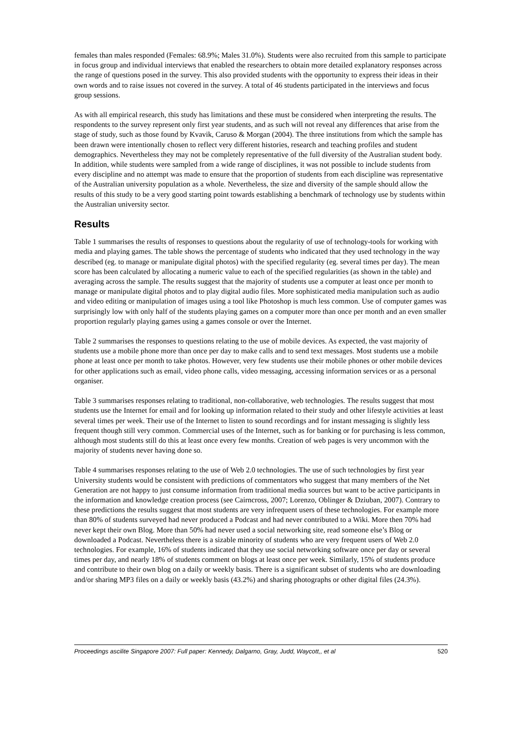females than males responded (Females: 68.9%; Males 31.0%). Students were also recruited from this sample to participate in focus group and individual interviews that enabled the researchers to obtain more detailed explanatory responses across the range of questions posed in the survey. This also provided students with the opportunity to express their ideas in their own words and to raise issues not covered in the survey. A total of 46 students participated in the interviews and focus group sessions.
As with all empirical research, this study has limitations and these must be considered when interpreting the results. The respondents to the survey represent only first year students, and as such will not reveal any differences that arise from the stage of study, such as those found by Kvavik, Caruso & Morgan (2004). The three institutions from which the sample has been drawn were intentionally chosen to reflect very different histories, research and teaching profiles and student demographics. Nevertheless they may not be completely representative of the full diversity of the Australian student body. In addition, while students were sampled from a wide range of disciplines, it was not possible to include students from every discipline and no attempt was made to ensure that the proportion of students from each discipline was representative of the Australian university population as a whole. Nevertheless, the size and diversity of the sample should allow the results of this study to be a very good starting point towards establishing a benchmark of technology use by students within the Australian university sector.
Results
Table 1 summarises the results of responses to questions about the regularity of use of technology-tools for working with media and playing games. The table shows the percentage of students who indicated that they used technology in the way described (eg. to manage or manipulate digital photos) with the specified regularity (eg. several times per day). The mean score has been calculated by allocating a numeric value to each of the specified regularities (as shown in the table) and averaging across the sample. The results suggest that the majority of students use a computer at least once per month to manage or manipulate digital photos and to play digital audio files. More sophisticated media manipulation such as audio and video editing or manipulation of images using a tool like Photoshop is much less common. Use of computer games was surprisingly low with only half of the students playing games on a computer more than once per month and an even smaller proportion regularly playing games using a games console or over the Internet.
Table 2 summarises the responses to questions relating to the use of mobile devices. As expected, the vast majority of students use a mobile phone more than once per day to make calls and to send text messages. Most students use a mobile phone at least once per month to take photos. However, very few students use their mobile phones or other mobile devices for other applications such as email, video phone calls, video messaging, accessing information services or as a personal organiser.
Table 3 summarises responses relating to traditional, non-collaborative, web technologies. The results suggest that most students use the Internet for email and for looking up information related to their study and other lifestyle activities at least several times per week. Their use of the Internet to listen to sound recordings and for instant messaging is slightly less frequent though still very common. Commercial uses of the Internet, such as for banking or for purchasing is less common, although most students still do this at least once every few months. Creation of web pages is very uncommon with the majority of students never having done so.
Table 4 summarises responses relating to the use of Web 2.0 technologies. The use of such technologies by first year University students would be consistent with predictions of commentators who suggest that many members of the Net Generation are not happy to just consume information from traditional media sources but want to be active participants in the information and knowledge creation process (see Cairncross, 2007; Lorenzo, Oblinger & Dziuban, 2007). Contrary to these predictions the results suggest that most students are very infrequent users of these technologies. For example more than 80% of students surveyed had never produced a Podcast and had never contributed to a Wiki. More then 70% had never kept their own Blog. More than 50% had never used a social networking site, read someone else’s Blog or downloaded a Podcast. Nevertheless there is a sizable minority of students who are very frequent users of Web 2.0 technologies. For example, 16% of students indicated that they use social networking software once per day or several times per day, and nearly 18% of students comment on blogs at least once per week. Similarly, 15% of students produce and contribute to their own blog on a daily or weekly basis. There is a significant subset of students who are downloading and/or sharing MP3 files on a daily or weekly basis (43.2%) and sharing photographs or other digital files (24.3%).
Proceedings ascilite Singapore 2007: Full paper: Kennedy, Dalgarno, Gray, Judd, Waycott,, et al 520